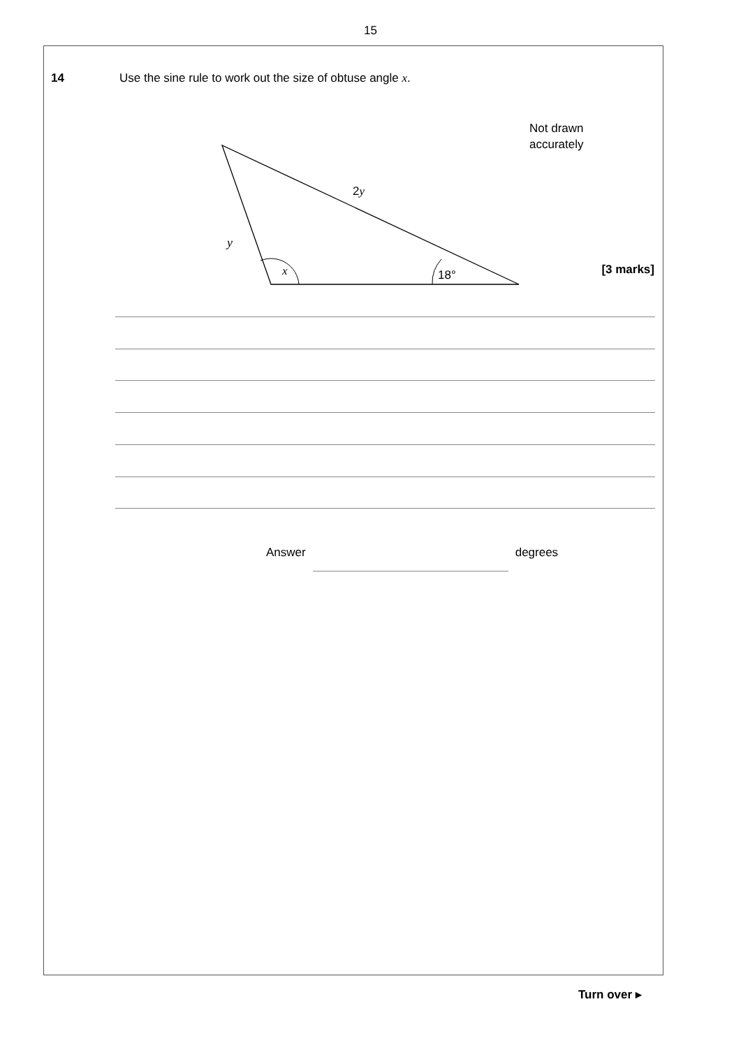15
14 Use the sine rule to work out the size of obtuse angle x.
Not drawn
accurately
y
x
2y
18°
[3 marks]
Answer degrees
Turn over ▸